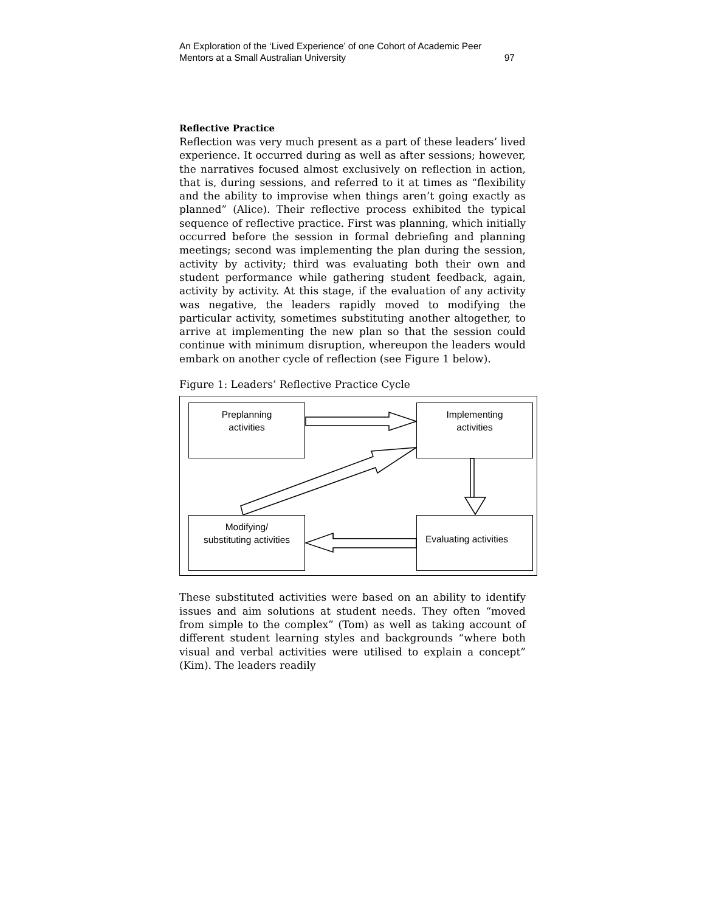An Exploration of the ‘Lived Experience’ of one Cohort of Academic Peer
Mentors at a Small Australian University 97
Reflective Practice
Reflection was very much present as a part of these leaders’ lived experience. It occurred during as well as after sessions; however, the narratives focused almost exclusively on reflection in action, that is, during sessions, and referred to it at times as “flexibility and the ability to improvise when things aren’t going exactly as planned” (Alice). Their reflective process exhibited the typical sequence of reflective practice. First was planning, which initially occurred before the session in formal debriefing and planning meetings; second was implementing the plan during the session, activity by activity; third was evaluating both their own and student performance while gathering student feedback, again, activity by activity. At this stage, if the evaluation of any activity was negative, the leaders rapidly moved to modifying the particular activity, sometimes substituting another altogether, to arrive at implementing the new plan so that the session could continue with minimum disruption, whereupon the leaders would embark on another cycle of reflection (see Figure 1 below).
Figure 1: Leaders’ Reflective Practice Cycle
Preplanning
activities
Implementing
activities
Modifying/
substituting activities
Evaluating activities
These substituted activities were based on an ability to identify issues and aim solutions at student needs. They often “moved from simple to the complex” (Tom) as well as taking account of different student learning styles and backgrounds “where both visual and verbal activities were utilised to explain a concept” (Kim). The leaders readily